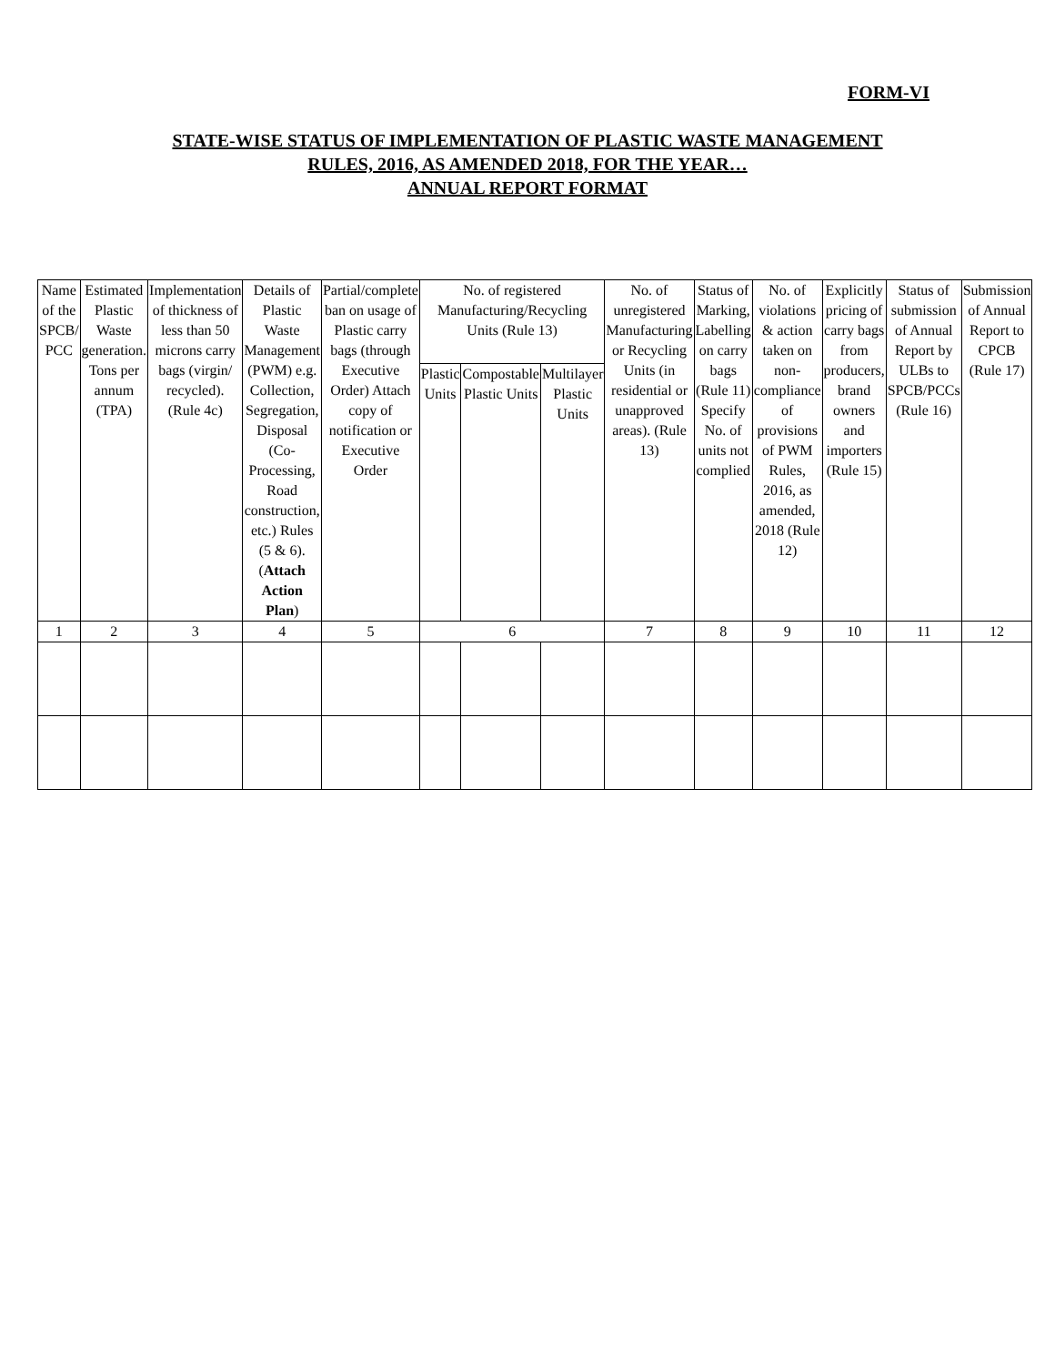FORM-VI
STATE-WISE STATUS OF IMPLEMENTATION OF PLASTIC WASTE MANAGEMENT
RULES, 2016, AS AMENDED 2018, FOR THE YEAR…
ANNUAL REPORT FORMAT
| Name of the SPCB/ PCC | Estimated Plastic Waste generation. Tons per annum (TPA) | Implementation of thickness of less than 50 microns carry bags (virgin/ recycled). (Rule 4c) | Details of Plastic Waste Management (PWM) e.g. Collection, Segregation, Disposal (Co-Processing, Road construction, etc.) Rules (5 & 6). ( Attach Action Plan ) | Partial/complete ban on usage of Plastic carry bags (through Executive Order) Attach copy of notification or Executive Order | No. of registered Manufacturing/Recycling Units (Rule 13) | | | No. of unregistered Manufacturing or Recycling Units (in residential or unapproved areas). (Rule 13) | Status of Marking, Labelling on carry bags (Rule 11) Specify No. of units not complied | No. of violations & action taken on non-compliance of provisions of PWM Rules, 2016, as amended, 2018 (Rule 12) | Explicitly pricing of carry bags from producers, brand owners and importers (Rule 15) | Status of submission of Annual Report by ULBs to SPCB/PCCs (Rule 16) | Submission of Annual Report to CPCB (Rule 17) |
| | | | | | Plastic Units | Compostable Plastic Units | Multilayer Plastic Units | | | | | | |
| 1 | 2 | 3 | 4 | 5 | 6 | | | 7 | 8 | 9 | 10 | 11 | 12 |